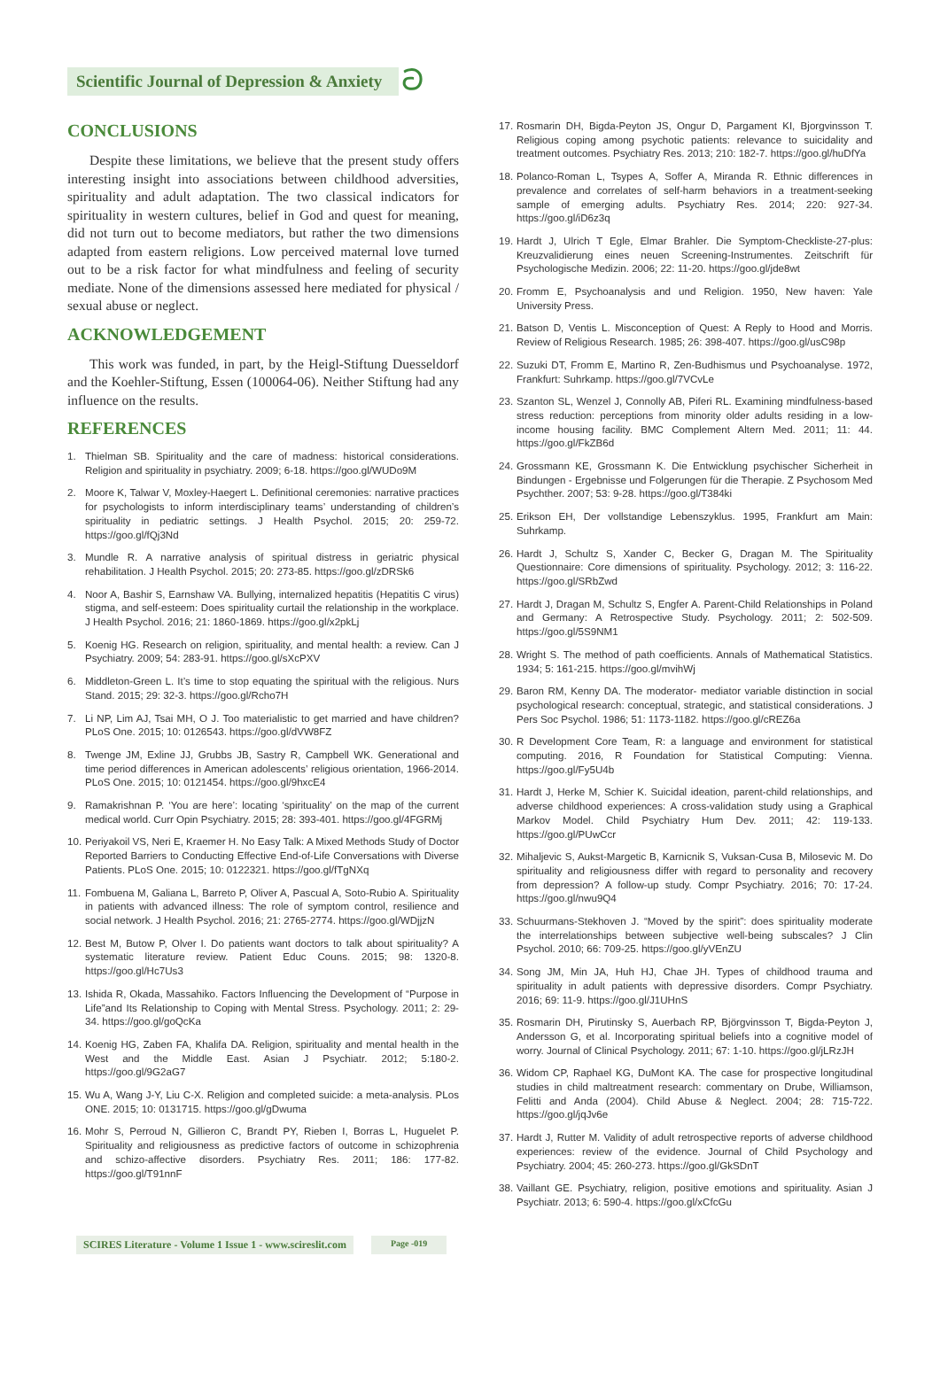Scientific Journal of Depression & Anxiety ට
CONCLUSIONS
Despite these limitations, we believe that the present study offers interesting insight into associations between childhood adversities, spirituality and adult adaptation. The two classical indicators for spirituality in western cultures, belief in God and quest for meaning, did not turn out to become mediators, but rather the two dimensions adapted from eastern religions. Low perceived maternal love turned out to be a risk factor for what mindfulness and feeling of security mediate. None of the dimensions assessed here mediated for physical / sexual abuse or neglect.
ACKNOWLEDGEMENT
This work was funded, in part, by the Heigl-Stiftung Duesseldorf and the Koehler-Stiftung, Essen (100064-06). Neither Stiftung had any influence on the results.
REFERENCES
1. Thielman SB. Spirituality and the care of madness: historical considerations. Religion and spirituality in psychiatry. 2009; 6-18. https://goo.gl/WUDo9M
2. Moore K, Talwar V, Moxley-Haegert L. Definitional ceremonies: narrative practices for psychologists to inform interdisciplinary teams’ understanding of children’s spirituality in pediatric settings. J Health Psychol. 2015; 20: 259-72. https://goo.gl/fQj3Nd
3. Mundle R. A narrative analysis of spiritual distress in geriatric physical rehabilitation. J Health Psychol. 2015; 20: 273-85. https://goo.gl/zDRSk6
4. Noor A, Bashir S, Earnshaw VA. Bullying, internalized hepatitis (Hepatitis C virus) stigma, and self-esteem: Does spirituality curtail the relationship in the workplace. J Health Psychol. 2016; 21: 1860-1869. https://goo.gl/x2pkLj
5. Koenig HG. Research on religion, spirituality, and mental health: a review. Can J Psychiatry. 2009; 54: 283-91. https://goo.gl/sXcPXV
6. Middleton-Green L. It’s time to stop equating the spiritual with the religious. Nurs Stand. 2015; 29: 32-3. https://goo.gl/Rcho7H
7. Li NP, Lim AJ, Tsai MH, O J. Too materialistic to get married and have children? PLoS One. 2015; 10: 0126543. https://goo.gl/dVW8FZ
8. Twenge JM, Exline JJ, Grubbs JB, Sastry R, Campbell WK. Generational and time period differences in American adolescents’ religious orientation, 1966-2014. PLoS One. 2015; 10: 0121454. https://goo.gl/9hxcE4
9. Ramakrishnan P. ‘You are here’: locating ‘spirituality’ on the map of the current medical world. Curr Opin Psychiatry. 2015; 28: 393-401. https://goo.gl/4FGRMj
10. Periyakoil VS, Neri E, Kraemer H. No Easy Talk: A Mixed Methods Study of Doctor Reported Barriers to Conducting Effective End-of-Life Conversations with Diverse Patients. PLoS One. 2015; 10: 0122321. https://goo.gl/fTgNXq
11. Fombuena M, Galiana L, Barreto P, Oliver A, Pascual A, Soto-Rubio A. Spirituality in patients with advanced illness: The role of symptom control, resilience and social network. J Health Psychol. 2016; 21: 2765-2774. https://goo.gl/WDjjzN
12. Best M, Butow P, Olver I. Do patients want doctors to talk about spirituality? A systematic literature review. Patient Educ Couns. 2015; 98: 1320-8. https://goo.gl/Hc7Us3
13. Ishida R, Okada, Massahiko. Factors Influencing the Development of “Purpose in Life”and Its Relationship to Coping with Mental Stress. Psychology. 2011; 2: 29-34. https://goo.gl/goQcKa
14. Koenig HG, Zaben FA, Khalifa DA. Religion, spirituality and mental health in the West and the Middle East. Asian J Psychiatr. 2012; 5:180-2. https://goo.gl/9G2aG7
15. Wu A, Wang J-Y, Liu C-X. Religion and completed suicide: a meta-analysis. PLos ONE. 2015; 10: 0131715. https://goo.gl/gDwuma
16. Mohr S, Perroud N, Gillieron C, Brandt PY, Rieben I, Borras L, Huguelet P. Spirituality and religiousness as predictive factors of outcome in schizophrenia and schizo-affective disorders. Psychiatry Res. 2011; 186: 177-82. https://goo.gl/T91nnF
17. Rosmarin DH, Bigda-Peyton JS, Ongur D, Pargament KI, Bjorgvinsson T. Religious coping among psychotic patients: relevance to suicidality and treatment outcomes. Psychiatry Res. 2013; 210: 182-7. https://goo.gl/huDfYa
18. Polanco-Roman L, Tsypes A, Soffer A, Miranda R. Ethnic differences in prevalence and correlates of self-harm behaviors in a treatment-seeking sample of emerging adults. Psychiatry Res. 2014; 220: 927-34. https://goo.gl/iD6z3q
19. Hardt J, Ulrich T Egle, Elmar Brahler. Die Symptom-Checkliste-27-plus: Kreuzvalidierung eines neuen Screening-Instrumentes. Zeitschrift für Psychologische Medizin. 2006; 22: 11-20. https://goo.gl/jde8wt
20. Fromm E, Psychoanalysis and und Religion. 1950, New haven: Yale University Press.
21. Batson D, Ventis L. Misconception of Quest: A Reply to Hood and Morris. Review of Religious Research. 1985; 26: 398-407. https://goo.gl/usC98p
22. Suzuki DT, Fromm E, Martino R, Zen-Budhismus und Psychoanalyse. 1972, Frankfurt: Suhrkamp. https://goo.gl/7VCvLe
23. Szanton SL, Wenzel J, Connolly AB, Piferi RL. Examining mindfulness-based stress reduction: perceptions from minority older adults residing in a low-income housing facility. BMC Complement Altern Med. 2011; 11: 44. https://goo.gl/FkZB6d
24. Grossmann KE, Grossmann K. Die Entwicklung psychischer Sicherheit in Bindungen - Ergebnisse und Folgerungen für die Therapie. Z Psychosom Med Psychther. 2007; 53: 9-28. https://goo.gl/T384ki
25. Erikson EH, Der vollstandige Lebenszyklus. 1995, Frankfurt am Main: Suhrkamp.
26. Hardt J, Schultz S, Xander C, Becker G, Dragan M. The Spirituality Questionnaire: Core dimensions of spirituality. Psychology. 2012; 3: 116-22. https://goo.gl/SRbZwd
27. Hardt J, Dragan M, Schultz S, Engfer A. Parent-Child Relationships in Poland and Germany: A Retrospective Study. Psychology. 2011; 2: 502-509. https://goo.gl/5S9NM1
28. Wright S. The method of path coefficients. Annals of Mathematical Statistics. 1934; 5: 161-215. https://goo.gl/mvihWj
29. Baron RM, Kenny DA. The moderator- mediator variable distinction in social psychological research: conceptual, strategic, and statistical considerations. J Pers Soc Psychol. 1986; 51: 1173-1182. https://goo.gl/cREZ6a
30. R Development Core Team, R: a language and environment for statistical computing. 2016, R Foundation for Statistical Computing: Vienna. https://goo.gl/Fy5U4b
31. Hardt J, Herke M, Schier K. Suicidal ideation, parent-child relationships, and adverse childhood experiences: A cross-validation study using a Graphical Markov Model. Child Psychiatry Hum Dev. 2011; 42: 119-133. https://goo.gl/PUwCcr
32. Mihaljevic S, Aukst-Margetic B, Karnicnik S, Vuksan-Cusa B, Milosevic M. Do spirituality and religiousness differ with regard to personality and recovery from depression? A follow-up study. Compr Psychiatry. 2016; 70: 17-24. https://goo.gl/nwu9Q4
33. Schuurmans-Stekhoven J. “Moved by the spirit”: does spirituality moderate the interrelationships between subjective well-being subscales? J Clin Psychol. 2010; 66: 709-25. https://goo.gl/yVEnZU
34. Song JM, Min JA, Huh HJ, Chae JH. Types of childhood trauma and spirituality in adult patients with depressive disorders. Compr Psychiatry. 2016; 69: 11-9. https://goo.gl/J1UHnS
35. Rosmarin DH, Pirutinsky S, Auerbach RP, Björgvinsson T, Bigda-Peyton J, Andersson G, et al. Incorporating spiritual beliefs into a cognitive model of worry. Journal of Clinical Psychology. 2011; 67: 1-10. https://goo.gl/jLRzJH
36. Widom CP, Raphael KG, DuMont KA. The case for prospective longitudinal studies in child maltreatment research: commentary on Drube, Williamson, Felitti and Anda (2004). Child Abuse & Neglect. 2004; 28: 715-722. https://goo.gl/jqJv6e
37. Hardt J, Rutter M. Validity of adult retrospective reports of adverse childhood experiences: review of the evidence. Journal of Child Psychology and Psychiatry. 2004; 45: 260-273. https://goo.gl/GkSDnT
38. Vaillant GE. Psychiatry, religion, positive emotions and spirituality. Asian J Psychiatr. 2013; 6: 590-4. https://goo.gl/xCfcGu
SCIRES Literature - Volume 1 Issue 1 - www.scireslit.com
Page -019